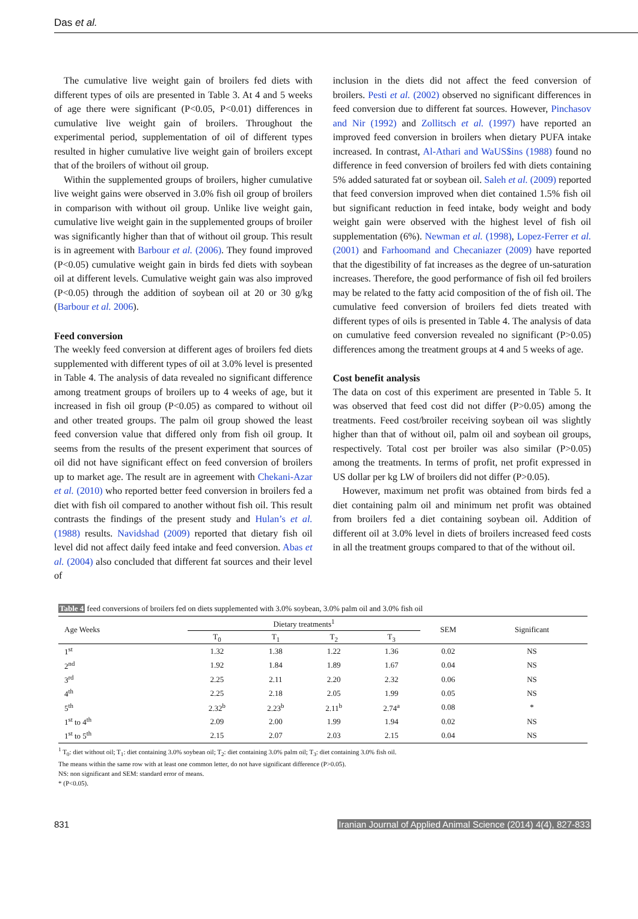Das et al.
The cumulative live weight gain of broilers fed diets with different types of oils are presented in Table 3. At 4 and 5 weeks of age there were significant (P<0.05, P<0.01) differences in cumulative live weight gain of broilers. Throughout the experimental period, supplementation of oil of different types resulted in higher cumulative live weight gain of broilers except that of the broilers of without oil group.
Within the supplemented groups of broilers, higher cumulative live weight gains were observed in 3.0% fish oil group of broilers in comparison with without oil group. Unlike live weight gain, cumulative live weight gain in the supplemented groups of broiler was significantly higher than that of without oil group. This result is in agreement with Barbour et al. (2006). They found improved (P<0.05) cumulative weight gain in birds fed diets with soybean oil at different levels. Cumulative weight gain was also improved (P<0.05) through the addition of soybean oil at 20 or 30 g/kg (Barbour et al. 2006).
Feed conversion
The weekly feed conversion at different ages of broilers fed diets supplemented with different types of oil at 3.0% level is presented in Table 4. The analysis of data revealed no significant difference among treatment groups of broilers up to 4 weeks of age, but it increased in fish oil group (P<0.05) as compared to without oil and other treated groups. The palm oil group showed the least feed conversion value that differed only from fish oil group. It seems from the results of the present experiment that sources of oil did not have significant effect on feed conversion of broilers up to market age. The result are in agreement with Chekani-Azar et al. (2010) who reported better feed conversion in broilers fed a diet with fish oil compared to another without fish oil. This result contrasts the findings of the present study and Hulan’s et al. (1988) results. Navidshad (2009) reported that dietary fish oil level did not affect daily feed intake and feed conversion. Abas et al. (2004) also concluded that different fat sources and their level of
inclusion in the diets did not affect the feed conversion of broilers. Pesti et al. (2002) observed no significant differences in feed conversion due to different fat sources. However, Pinchasov and Nir (1992) and Zollitsch et al. (1997) have reported an improved feed conversion in broilers when dietary PUFA intake increased. In contrast, Al-Athari and WaUS$ins (1988) found no difference in feed conversion of broilers fed with diets containing 5% added saturated fat or soybean oil. Saleh et al. (2009) reported that feed conversion improved when diet contained 1.5% fish oil but significant reduction in feed intake, body weight and body weight gain were observed with the highest level of fish oil supplementation (6%). Newman et al. (1998), Lopez-Ferrer et al. (2001) and Farhoomand and Checaniazer (2009) have reported that the digestibility of fat increases as the degree of un-saturation increases. Therefore, the good performance of fish oil fed broilers may be related to the fatty acid composition of the of fish oil. The cumulative feed conversion of broilers fed diets treated with different types of oils is presented in Table 4. The analysis of data on cumulative feed conversion revealed no significant (P>0.05) differences among the treatment groups at 4 and 5 weeks of age.
Cost benefit analysis
The data on cost of this experiment are presented in Table 5. It was observed that feed cost did not differ (P>0.05) among the treatments. Feed cost/broiler receiving soybean oil was slightly higher than that of without oil, palm oil and soybean oil groups, respectively. Total cost per broiler was also similar (P>0.05) among the treatments. In terms of profit, net profit expressed in US dollar per kg LW of broilers did not differ (P>0.05).
However, maximum net profit was obtained from birds fed a diet containing palm oil and minimum net profit was obtained from broilers fed a diet containing soybean oil. Addition of different oil at 3.0% level in diets of broilers increased feed costs in all the treatment groups compared to that of the without oil.
Table 4 feed conversions of broilers fed on diets supplemented with 3.0% soybean, 3.0% palm oil and 3.0% fish oil
| Age Weeks | Dietary treatments<sup>1</sup> | | | | SEM | Significant |
| --- | --- | --- | --- | --- | --- | --- |
| | T<sub>0</sub> | T<sub>1</sub> | T<sub>2</sub> | T<sub>3</sub> | | |
| 1<sup>st</sup> | 1.32 | 1.38 | 1.22 | 1.36 | 0.02 | NS |
| 2<sup>nd</sup> | 1.92 | 1.84 | 1.89 | 1.67 | 0.04 | NS |
| 3<sup>rd</sup> | 2.25 | 2.11 | 2.20 | 2.32 | 0.06 | NS |
| 4<sup>th</sup> | 2.25 | 2.18 | 2.05 | 1.99 | 0.05 | NS |
| 5<sup>th</sup> | 2.32<sup>b</sup> | 2.23<sup>b</sup> | 2.11<sup>b</sup> | 2.74<sup>a</sup> | 0.08 | * |
| 1<sup>st</sup> to 4<sup>th</sup> | 2.09 | 2.00 | 1.99 | 1.94 | 0.02 | NS |
| 1<sup>st</sup> to 5<sup>th</sup> | 2.15 | 2.07 | 2.03 | 2.15 | 0.04 | NS |
<sup>1</sup> T<sub>0</sub>: diet without oil; T<sub>1</sub>: diet containing 3.0% soybean oil; T<sub>2</sub>: diet containing 3.0% palm oil; T<sub>3</sub>: diet containing 3.0% fish oil.
The means within the same row with at least one common letter, do not have significant difference (P>0.05).
NS: non significant and SEM: standard error of means.
* (P<0.05).
831 Iranian Journal of Applied Animal Science (2014) 4(4), 827-833